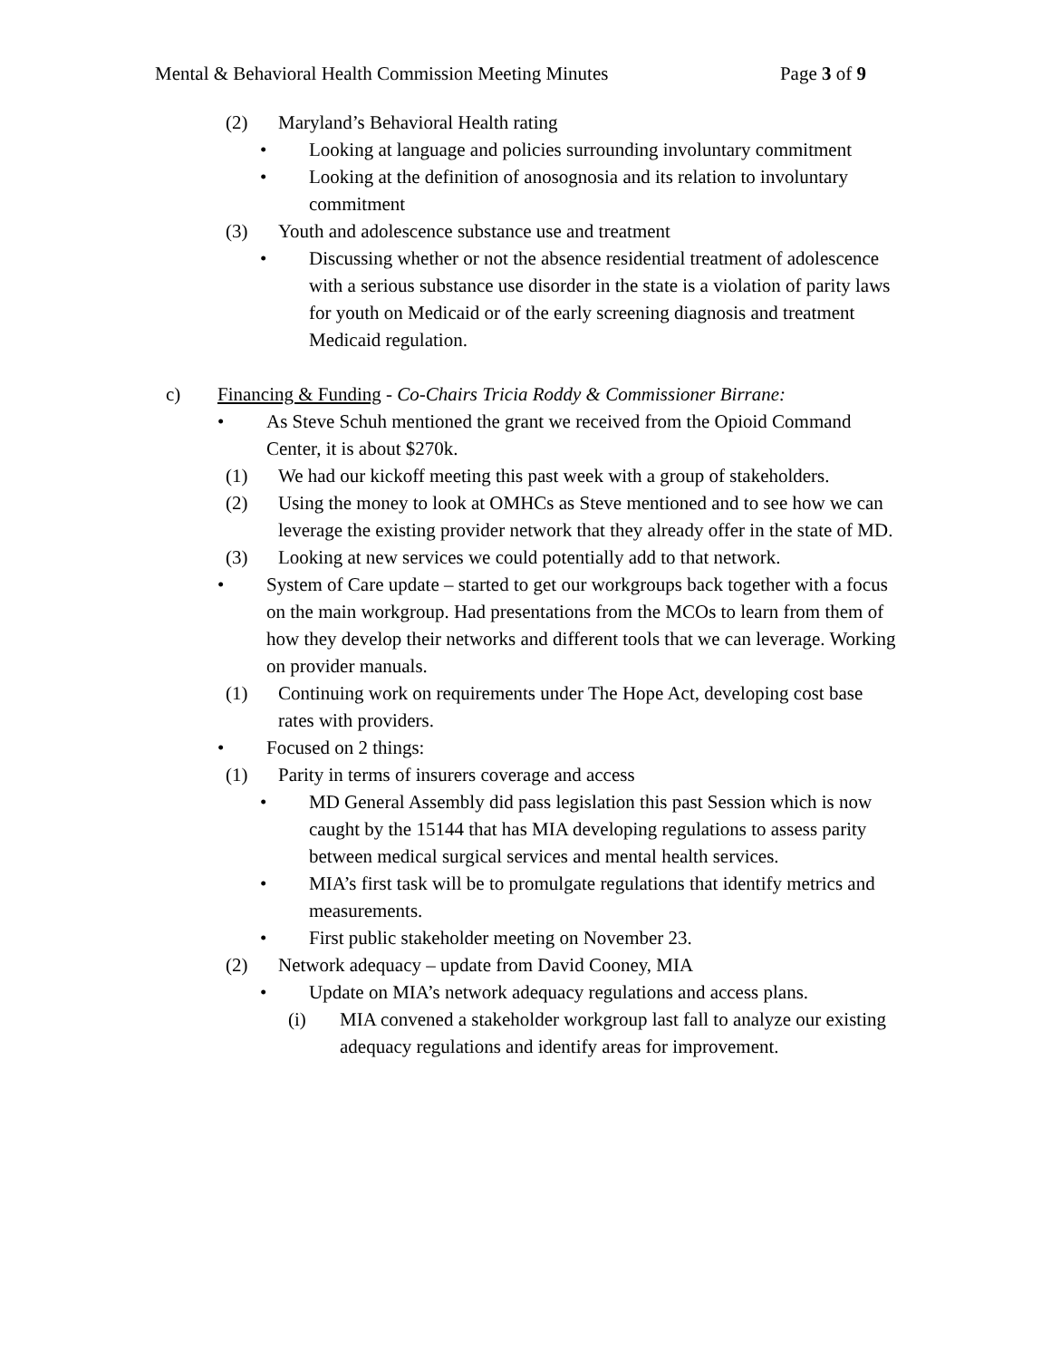Mental & Behavioral Health Commission Meeting Minutes Page 3 of 9
(2) Maryland’s Behavioral Health rating
• Looking at language and policies surrounding involuntary commitment
• Looking at the definition of anosognosia and its relation to involuntary commitment
(3) Youth and adolescence substance use and treatment
• Discussing whether or not the absence residential treatment of adolescence with a serious substance use disorder in the state is a violation of parity laws for youth on Medicaid or of the early screening diagnosis and treatment Medicaid regulation.
c) Financing & Funding - Co-Chairs Tricia Roddy & Commissioner Birrane:
• As Steve Schuh mentioned the grant we received from the Opioid Command Center, it is about $270k.
(1) We had our kickoff meeting this past week with a group of stakeholders.
(2) Using the money to look at OMHCs as Steve mentioned and to see how we can leverage the existing provider network that they already offer in the state of MD.
(3) Looking at new services we could potentially add to that network.
• System of Care update – started to get our workgroups back together with a focus on the main workgroup. Had presentations from the MCOs to learn from them of how they develop their networks and different tools that we can leverage. Working on provider manuals.
(1) Continuing work on requirements under The Hope Act, developing cost base rates with providers.
• Focused on 2 things:
(1) Parity in terms of insurers coverage and access
• MD General Assembly did pass legislation this past Session which is now caught by the 15144 that has MIA developing regulations to assess parity between medical surgical services and mental health services.
• MIA’s first task will be to promulgate regulations that identify metrics and measurements.
• First public stakeholder meeting on November 23.
(2) Network adequacy – update from David Cooney, MIA
• Update on MIA’s network adequacy regulations and access plans.
(i) MIA convened a stakeholder workgroup last fall to analyze our existing adequacy regulations and identify areas for improvement.